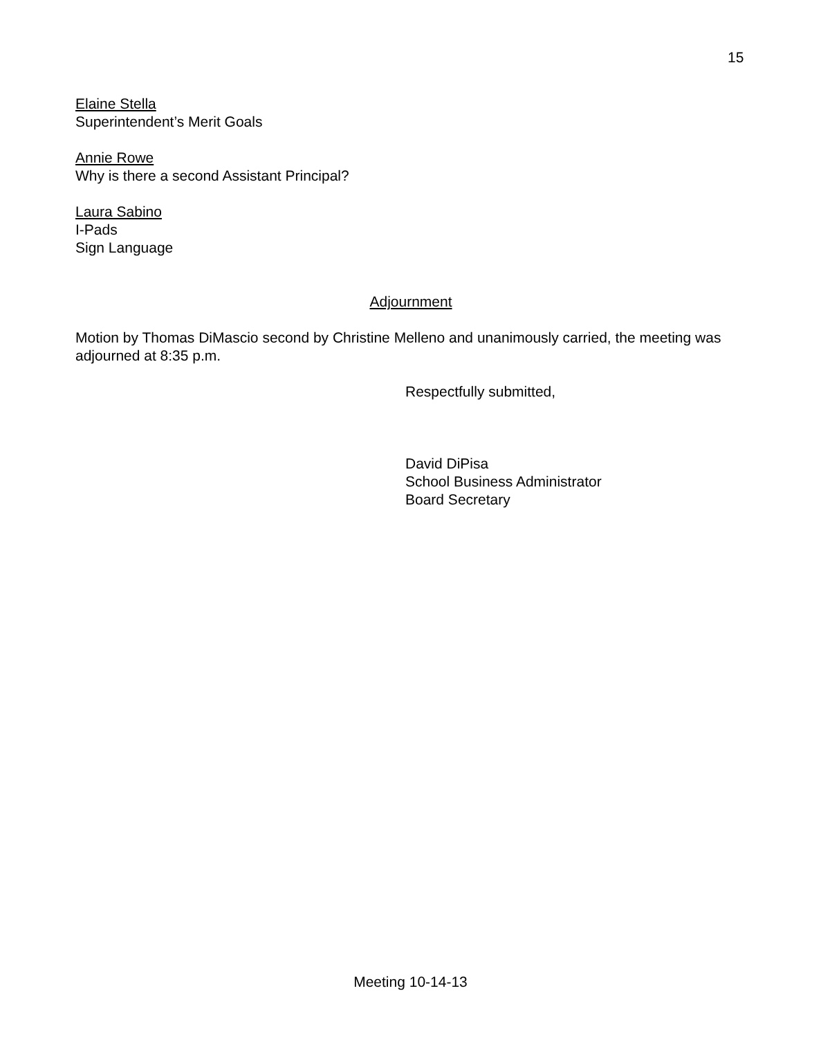15
Elaine Stella
Superintendent’s Merit Goals
Annie Rowe
Why is there a second Assistant Principal?
Laura Sabino
I-Pads
Sign Language
Adjournment
Motion by Thomas DiMascio second by Christine Melleno and unanimously carried, the meeting was adjourned at 8:35 p.m.
Respectfully submitted,
David DiPisa
School Business Administrator
Board Secretary
Meeting 10-14-13